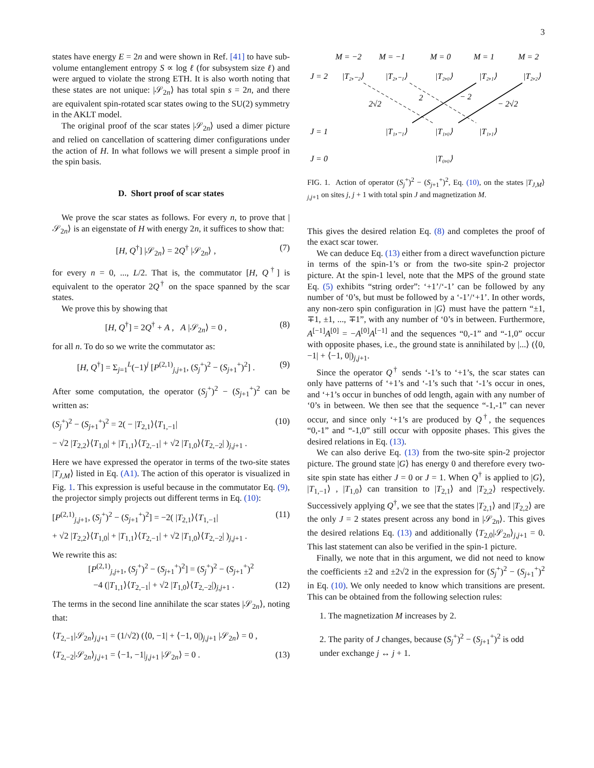3
states have energy E = 2n and were shown in Ref. [41] to have sub-volume entanglement entropy S ∝ log ℓ (for subsystem size ℓ) and were argued to violate the strong ETH. It is also worth noting that these states are not unique: |𝒮<sub>2n</sub>⟩ has total spin s = 2n, and there are equivalent spin-rotated scar states owing to the SU(2) symmetry in the AKLT model.
The original proof of the scar states |𝒮<sub>2n</sub>⟩ used a dimer picture and relied on cancellation of scattering dimer configurations under the action of H. In what follows we will present a simple proof in the spin basis.
D. Short proof of scar states
We prove the scar states as follows. For every n, to prove that |𝒮<sub>2n</sub>⟩ is an eigenstate of H with energy 2n, it suffices to show that:
[H, Q<sup>†</sup>] |𝒮<sub>2n</sub>⟩ = 2Q<sup>†</sup> |𝒮<sub>2n</sub>⟩ , (7)
for every n = 0, ..., L/2. That is, the commutator [H, Q<sup>†</sup>] is equivalent to the operator 2Q<sup>†</sup> on the space spanned by the scar states.
We prove this by showing that
[H, Q<sup>†</sup>] = 2Q<sup>†</sup> + A , A |𝒮<sub>2n</sub>⟩ = 0 , (8)
for all n. To do so we write the commutator as:
[H, Q<sup>†</sup>] = Σ<sub>j=1</sub><sup>L</sup>(−1)<sup>j</sup> [P<sup>(2,1)</sup><sub>j,j+1</sub>, (S<sub>j</sub><sup>+</sup>)<sup>2</sup> − (S<sub>j+1</sub><sup>+</sup>)<sup>2</sup>] . (9)
After some computation, the operator (S<sub>j</sub><sup>+</sup>)<sup>2</sup> − (S<sub>j+1</sub><sup>+</sup>)<sup>2</sup> can be written as:
(S<sub>j</sub><sup>+</sup>)<sup>2</sup> − (S<sub>j+1</sub><sup>+</sup>)<sup>2</sup> = 2( − |T<sub>2,1</sub>⟩⟨T<sub>1,−1</sub>| (10)
− √2 |T<sub>2,2</sub>⟩⟨T<sub>1,0</sub>| + |T<sub>1,1</sub>⟩⟨T<sub>2,−1</sub>| + √2 |T<sub>1,0</sub>⟩⟨T<sub>2,−2</sub>| )<sub>j,j+1</sub> .
Here we have expressed the operator in terms of the two-site states |T<sub>J,M</sub>⟩ listed in Eq. (A1). The action of this operator is visualized in Fig. 1. This expression is useful because in the commutator Eq. (9), the projector simply projects out different terms in Eq. (10):
[P<sup>(2,1)</sup><sub>j,j+1</sub>, (S<sub>j</sub><sup>+</sup>)<sup>2</sup> − (S<sub>j+1</sub><sup>+</sup>)<sup>2</sup>] = −2( |T<sub>2,1</sub>⟩⟨T<sub>1,−1</sub>| (11)
+ √2 |T<sub>2,2</sub>⟩⟨T<sub>1,0</sub>| + |T<sub>1,1</sub>⟩⟨T<sub>2,−1</sub>| + √2 |T<sub>1,0</sub>⟩⟨T<sub>2,−2</sub>| )<sub>j,j+1</sub> .
We rewrite this as:
[P<sup>(2,1)</sup><sub>j,j+1</sub>, (S<sub>j</sub><sup>+</sup>)<sup>2</sup> − (S<sub>j+1</sub><sup>+</sup>)<sup>2</sup>] = (S<sub>j</sub><sup>+</sup>)<sup>2</sup> − (S<sub>j+1</sub><sup>+</sup>)<sup>2</sup>
−4 (|T<sub>1,1</sub>⟩⟨T<sub>2,−1</sub>| + √2 |T<sub>1,0</sub>⟩⟨T<sub>2,−2</sub>|)<sub>j,j+1</sub> . (12)
The terms in the second line annihilate the scar states |𝒮<sub>2n</sub>⟩, noting that:
⟨T<sub>2,−1</sub>|𝒮<sub>2n</sub>⟩<sub>j,j+1</sub> = (1/√2) (⟨0, −1| + ⟨−1, 0|)<sub>j,j+1</sub> |𝒮<sub>2n</sub>⟩ = 0 ,
⟨T<sub>2,−2</sub>|𝒮<sub>2n</sub>⟩<sub>j,j+1</sub> = ⟨−1, −1|<sub>j,j+1</sub> |𝒮<sub>2n</sub>⟩ = 0 . (13)
M = −2
M = −1
M = 0
M = 1
M = 2
J = 2
|T₂,₋₂⟩
|T₂,₋₁⟩
|T₂,₀⟩
|T₂,₁⟩
|T₂,₂⟩
2√2
2
− 2
− 2√2
J = 1
|T₁,₋₁⟩
|T₁,₀⟩
|T₁,₁⟩
J = 0
|T₀,₀⟩
FIG. 1. Action of operator (S<sub>j</sub><sup>+</sup>)<sup>2</sup> − (S<sub>j+1</sub><sup>+</sup>)<sup>2</sup>, Eq. (10), on the states |T<sub>J,M</sub>⟩<sub>j,j+1</sub> on sites j, j + 1 with total spin J and magnetization M.
This gives the desired relation Eq. (8) and completes the proof of the exact scar tower.
We can deduce Eq. (13) either from a direct wavefunction picture in terms of the spin-1’s or from the two-site spin-2 projector picture. At the spin-1 level, note that the MPS of the ground state Eq. (5) exhibits “string order”: ‘+1’/‘-1’ can be followed by any number of ‘0’s, but must be followed by a ‘-1’/‘+1’. In other words, any non-zero spin configuration in |G⟩ must have the pattern “±1, ∓1, ±1, ..., ∓1”, with any number of ‘0’s in between. Furthermore, A<sup>[−1]</sup>A<sup>[0]</sup> = −A<sup>[0]</sup>A<sup>[−1]</sup> and the sequences “0,-1” and “-1,0” occur with opposite phases, i.e., the ground state is annihilated by |...⟩ (⟨0, −1| + ⟨−1, 0|)<sub>j,j+1</sub>.
Since the operator Q<sup>†</sup> sends ‘-1’s to ‘+1’s, the scar states can only have patterns of ‘+1’s and ‘-1’s such that ‘-1’s occur in ones, and ‘+1’s occur in bunches of odd length, again with any number of ‘0’s in between. We then see that the sequence “-1,-1” can never occur, and since only ‘+1’s are produced by Q<sup>†</sup>, the sequences “0,-1” and “-1,0” still occur with opposite phases. This gives the desired relations in Eq. (13).
We can also derive Eq. (13) from the two-site spin-2 projector picture. The ground state |G⟩ has energy 0 and therefore every two-site spin state has either J = 0 or J = 1. When Q<sup>†</sup> is applied to |G⟩, |T<sub>1,−1</sub>⟩ , |T<sub>1,0</sub>⟩ can transition to |T<sub>2,1</sub>⟩ and |T<sub>2,2</sub>⟩ respectively. Successively applying Q<sup>†</sup>, we see that the states |T<sub>2,1</sub>⟩ and |T<sub>2,2</sub>⟩ are the only J = 2 states present across any bond in |𝒮<sub>2n</sub>⟩. This gives the desired relations Eq. (13) and additionally ⟨T<sub>2,0</sub>|𝒮<sub>2n</sub>⟩<sub>j,j+1</sub> = 0. This last statement can also be verified in the spin-1 picture.
Finally, we note that in this argument, we did not need to know the coefficients ±2 and ±2√2 in the expression for (S<sub>j</sub><sup>+</sup>)<sup>2</sup> − (S<sub>j+1</sub><sup>+</sup>)<sup>2</sup> in Eq. (10). We only needed to know which transitions are present. This can be obtained from the following selection rules:
1. The magnetization M increases by 2.
2. The parity of J changes, because (S<sub>j</sub><sup>+</sup>)<sup>2</sup> − (S<sub>j+1</sub><sup>+</sup>)<sup>2</sup> is odd under exchange j ↔ j + 1.